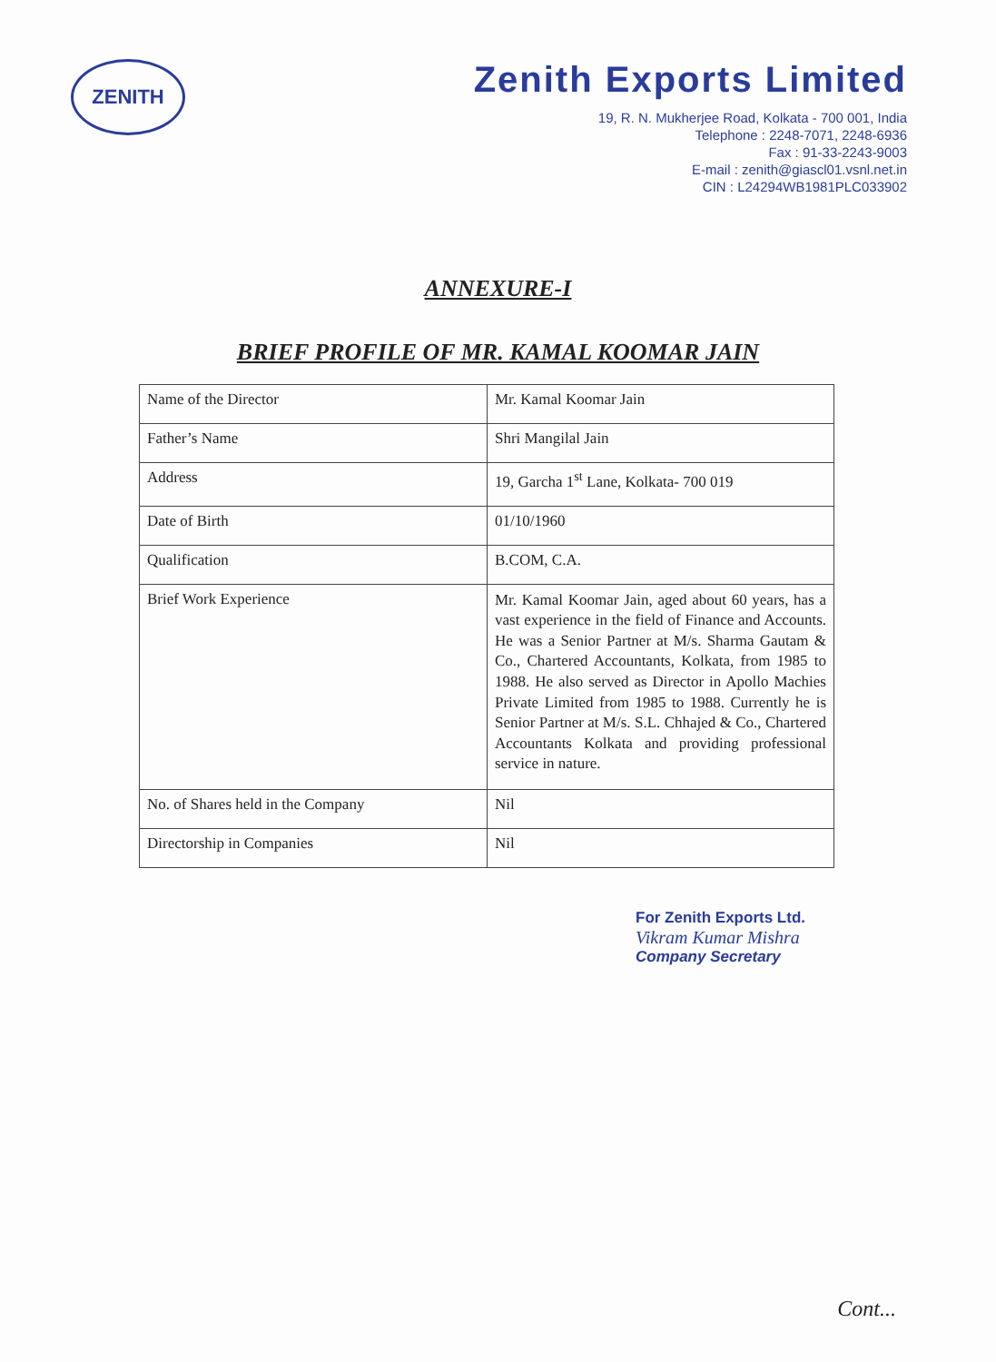ZENITH
Zenith Exports Limited
19, R. N. Mukherjee Road, Kolkata - 700 001, India
Telephone : 2248-7071, 2248-6936
Fax : 91-33-2243-9003
E-mail : zenith@giascl01.vsnl.net.in
CIN : L24294WB1981PLC033902
ANNEXURE-I
BRIEF PROFILE OF MR. KAMAL KOOMAR JAIN
| Name of the Director | Mr. Kamal Koomar Jain |
| Father’s Name | Shri Mangilal Jain |
| Address | 19, Garcha 1<sup>st</sup> Lane, Kolkata- 700 019 |
| Date of Birth | 01/10/1960 |
| Qualification | B.COM, C.A. |
| Brief Work Experience | Mr. Kamal Koomar Jain, aged about 60 years, has a vast experience in the field of Finance and Accounts. He was a Senior Partner at M/s. Sharma Gautam & Co., Chartered Accountants, Kolkata, from 1985 to 1988. He also served as Director in Apollo Machies Private Limited from 1985 to 1988. Currently he is Senior Partner at M/s. S.L. Chhajed & Co., Chartered Accountants Kolkata and providing professional service in nature. |
| No. of Shares held in the Company | Nil |
| Directorship in Companies | Nil |
For Zenith Exports Ltd.
Vikram Kumar Mishra
Company Secretary
Cont...